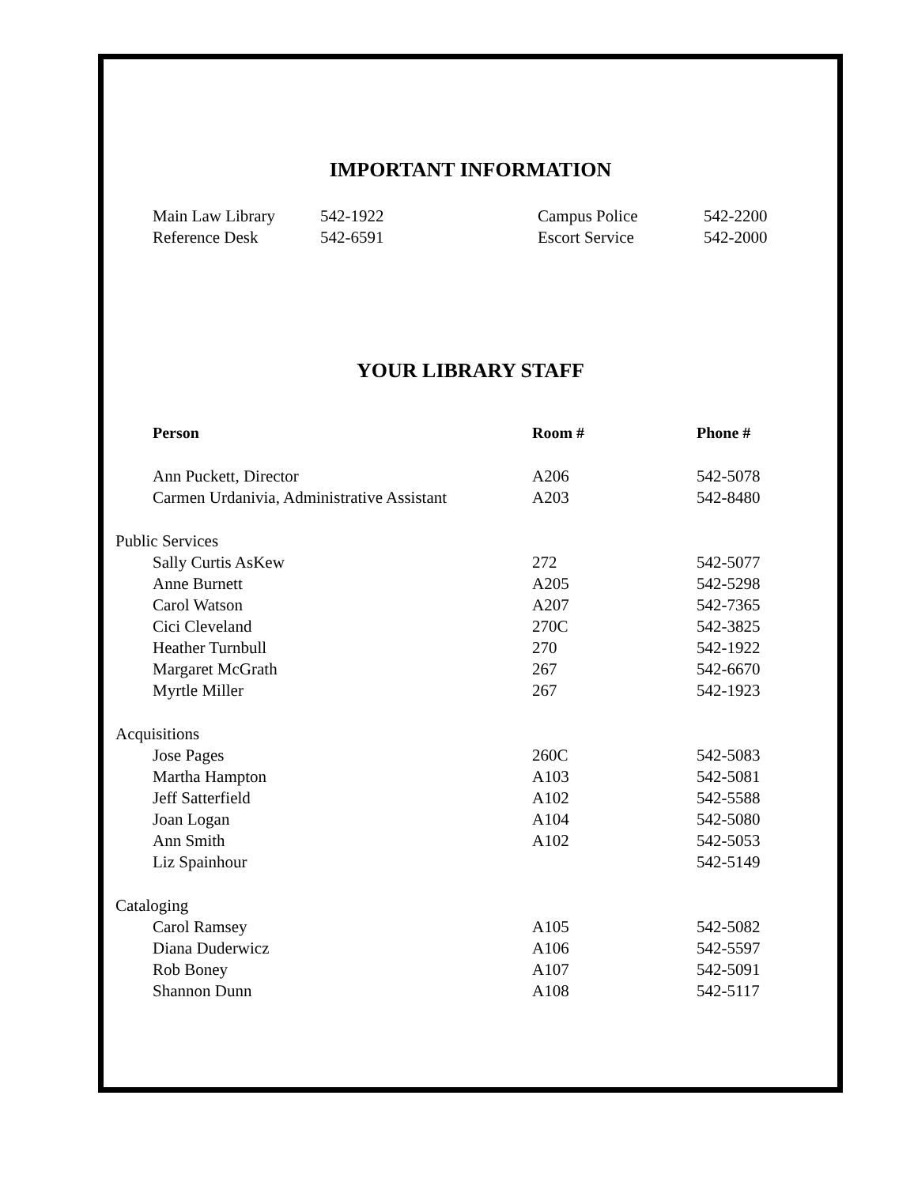IMPORTANT INFORMATION
| Main Law Library | 542-1922 | Campus Police | 542-2200 |
| Reference Desk | 542-6591 | Escort Service | 542-2000 |
YOUR LIBRARY STAFF
| Person | Room # | Phone # |
| --- | --- | --- |
| Ann Puckett, Director | A206 | 542-5078 |
| Carmen Urdanivia, Administrative Assistant | A203 | 542-8480 |
| Public Services | | |
| Sally Curtis AsKew | 272 | 542-5077 |
| Anne Burnett | A205 | 542-5298 |
| Carol Watson | A207 | 542-7365 |
| Cici Cleveland | 270C | 542-3825 |
| Heather Turnbull | 270 | 542-1922 |
| Margaret McGrath | 267 | 542-6670 |
| Myrtle Miller | 267 | 542-1923 |
| Acquisitions | | |
| Jose Pages | 260C | 542-5083 |
| Martha Hampton | A103 | 542-5081 |
| Jeff Satterfield | A102 | 542-5588 |
| Joan Logan | A104 | 542-5080 |
| Ann Smith | A102 | 542-5053 |
| Liz Spainhour | | 542-5149 |
| Cataloging | | |
| Carol Ramsey | A105 | 542-5082 |
| Diana Duderwicz | A106 | 542-5597 |
| Rob Boney | A107 | 542-5091 |
| Shannon Dunn | A108 | 542-5117 |